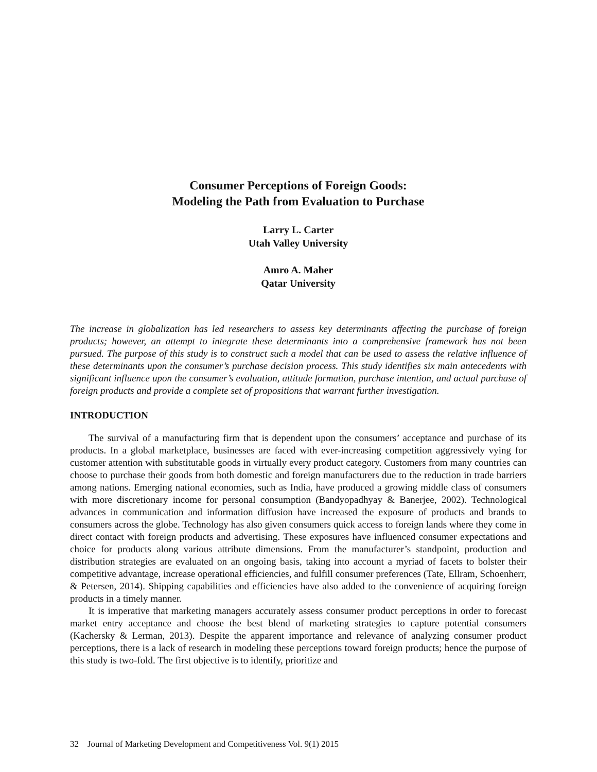Consumer Perceptions of Foreign Goods:
Modeling the Path from Evaluation to Purchase
Larry L. Carter
Utah Valley University
Amro A. Maher
Qatar University
The increase in globalization has led researchers to assess key determinants affecting the purchase of foreign products; however, an attempt to integrate these determinants into a comprehensive framework has not been pursued. The purpose of this study is to construct such a model that can be used to assess the relative influence of these determinants upon the consumer’s purchase decision process. This study identifies six main antecedents with significant influence upon the consumer’s evaluation, attitude formation, purchase intention, and actual purchase of foreign products and provide a complete set of propositions that warrant further investigation.
INTRODUCTION
The survival of a manufacturing firm that is dependent upon the consumers’ acceptance and purchase of its products. In a global marketplace, businesses are faced with ever-increasing competition aggressively vying for customer attention with substitutable goods in virtually every product category. Customers from many countries can choose to purchase their goods from both domestic and foreign manufacturers due to the reduction in trade barriers among nations. Emerging national economies, such as India, have produced a growing middle class of consumers with more discretionary income for personal consumption (Bandyopadhyay & Banerjee, 2002). Technological advances in communication and information diffusion have increased the exposure of products and brands to consumers across the globe. Technology has also given consumers quick access to foreign lands where they come in direct contact with foreign products and advertising. These exposures have influenced consumer expectations and choice for products along various attribute dimensions. From the manufacturer’s standpoint, production and distribution strategies are evaluated on an ongoing basis, taking into account a myriad of facets to bolster their competitive advantage, increase operational efficiencies, and fulfill consumer preferences (Tate, Ellram, Schoenherr, & Petersen, 2014). Shipping capabilities and efficiencies have also added to the convenience of acquiring foreign products in a timely manner.
It is imperative that marketing managers accurately assess consumer product perceptions in order to forecast market entry acceptance and choose the best blend of marketing strategies to capture potential consumers (Kachersky & Lerman, 2013). Despite the apparent importance and relevance of analyzing consumer product perceptions, there is a lack of research in modeling these perceptions toward foreign products; hence the purpose of this study is two-fold. The first objective is to identify, prioritize and
32 Journal of Marketing Development and Competitiveness Vol. 9(1) 2015